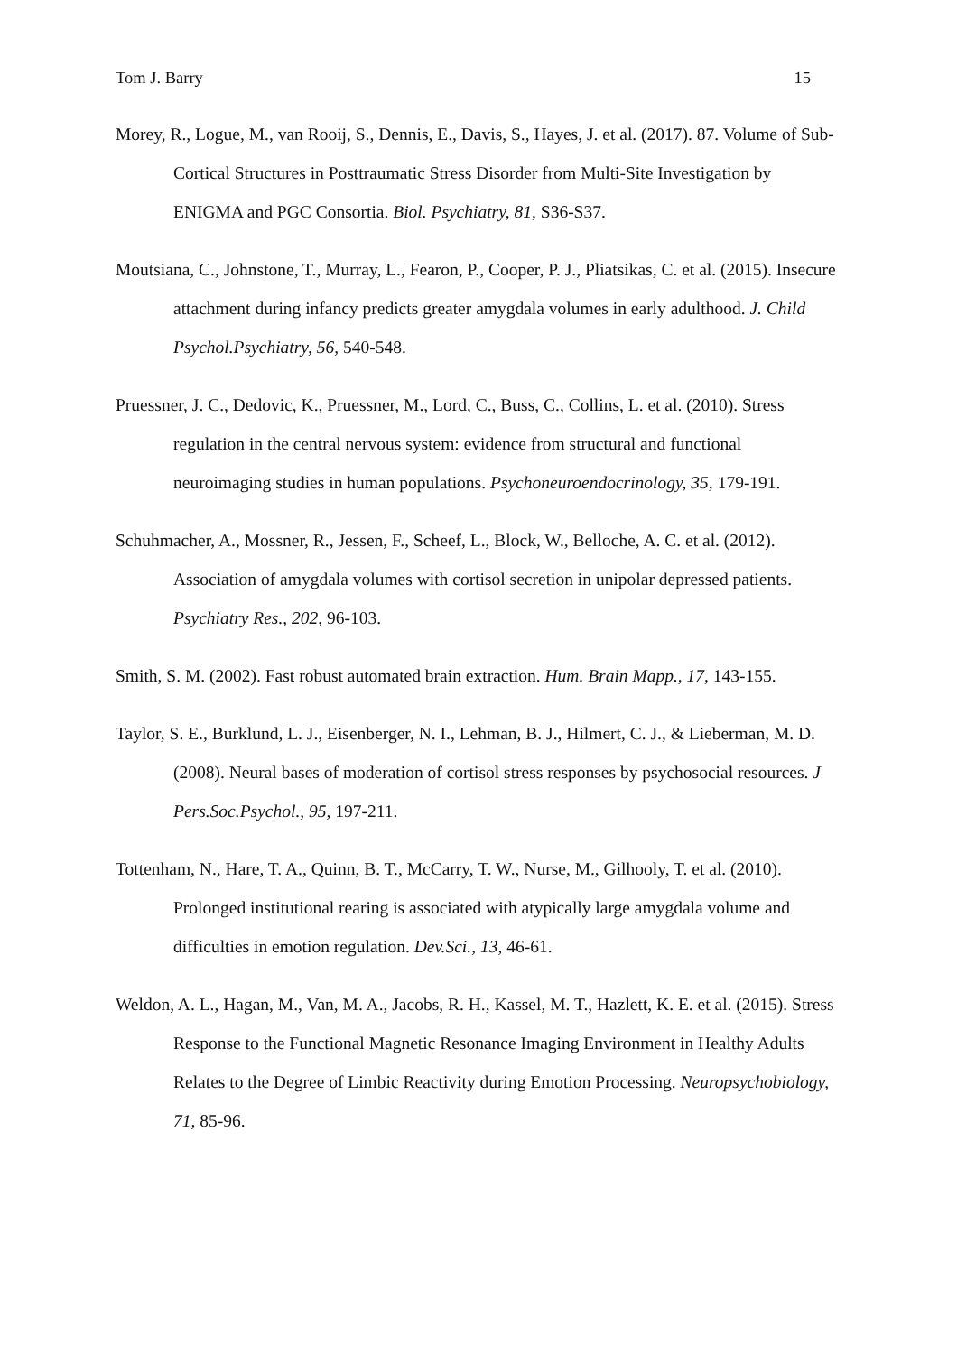Tom J. Barry 15
Morey, R., Logue, M., van Rooij, S., Dennis, E., Davis, S., Hayes, J. et al. (2017). 87. Volume of Sub-Cortical Structures in Posttraumatic Stress Disorder from Multi-Site Investigation by ENIGMA and PGC Consortia. Biol. Psychiatry, 81, S36-S37.
Moutsiana, C., Johnstone, T., Murray, L., Fearon, P., Cooper, P. J., Pliatsikas, C. et al. (2015). Insecure attachment during infancy predicts greater amygdala volumes in early adulthood. J. Child Psychol.Psychiatry, 56, 540-548.
Pruessner, J. C., Dedovic, K., Pruessner, M., Lord, C., Buss, C., Collins, L. et al. (2010). Stress regulation in the central nervous system: evidence from structural and functional neuroimaging studies in human populations. Psychoneuroendocrinology, 35, 179-191.
Schuhmacher, A., Mossner, R., Jessen, F., Scheef, L., Block, W., Belloche, A. C. et al. (2012). Association of amygdala volumes with cortisol secretion in unipolar depressed patients. Psychiatry Res., 202, 96-103.
Smith, S. M. (2002). Fast robust automated brain extraction. Hum. Brain Mapp., 17, 143-155.
Taylor, S. E., Burklund, L. J., Eisenberger, N. I., Lehman, B. J., Hilmert, C. J., & Lieberman, M. D. (2008). Neural bases of moderation of cortisol stress responses by psychosocial resources. J Pers.Soc.Psychol., 95, 197-211.
Tottenham, N., Hare, T. A., Quinn, B. T., McCarry, T. W., Nurse, M., Gilhooly, T. et al. (2010). Prolonged institutional rearing is associated with atypically large amygdala volume and difficulties in emotion regulation. Dev.Sci., 13, 46-61.
Weldon, A. L., Hagan, M., Van, M. A., Jacobs, R. H., Kassel, M. T., Hazlett, K. E. et al. (2015). Stress Response to the Functional Magnetic Resonance Imaging Environment in Healthy Adults Relates to the Degree of Limbic Reactivity during Emotion Processing. Neuropsychobiology, 71, 85-96.